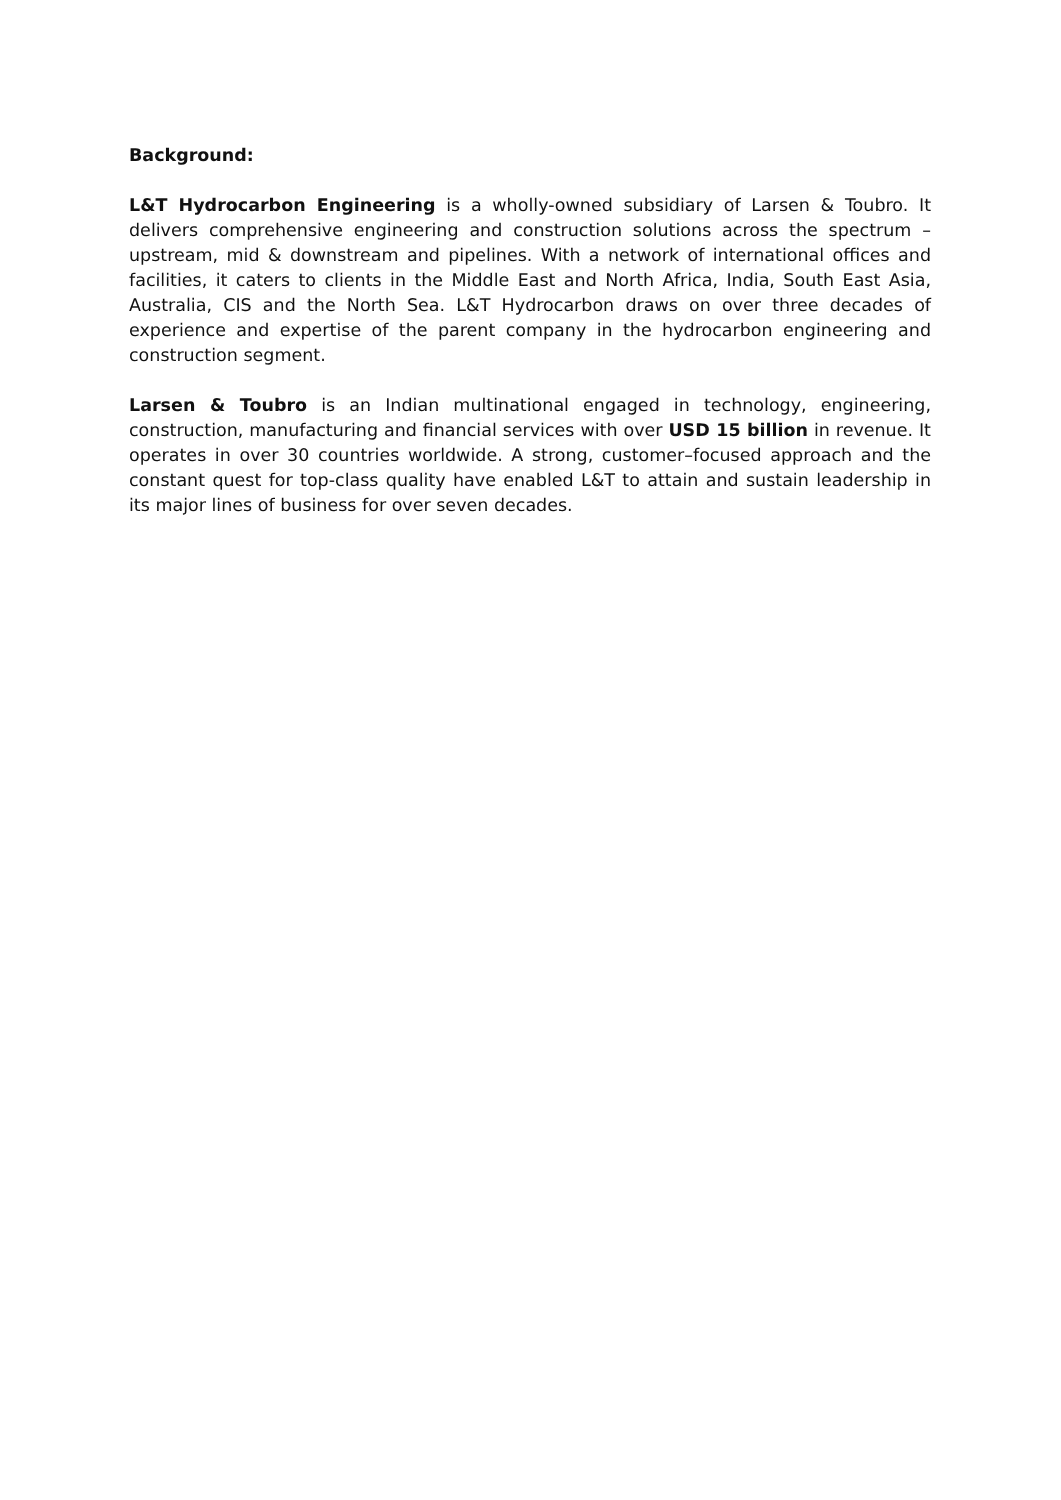Background:
L&T Hydrocarbon Engineering is a wholly-owned subsidiary of Larsen & Toubro. It delivers comprehensive engineering and construction solutions across the spectrum – upstream, mid & downstream and pipelines. With a network of international offices and facilities, it caters to clients in the Middle East and North Africa, India, South East Asia, Australia, CIS and the North Sea. L&T Hydrocarbon draws on over three decades of experience and expertise of the parent company in the hydrocarbon engineering and construction segment.
Larsen & Toubro is an Indian multinational engaged in technology, engineering, construction, manufacturing and financial services with over USD 15 billion in revenue. It operates in over 30 countries worldwide. A strong, customer–focused approach and the constant quest for top-class quality have enabled L&T to attain and sustain leadership in its major lines of business for over seven decades.